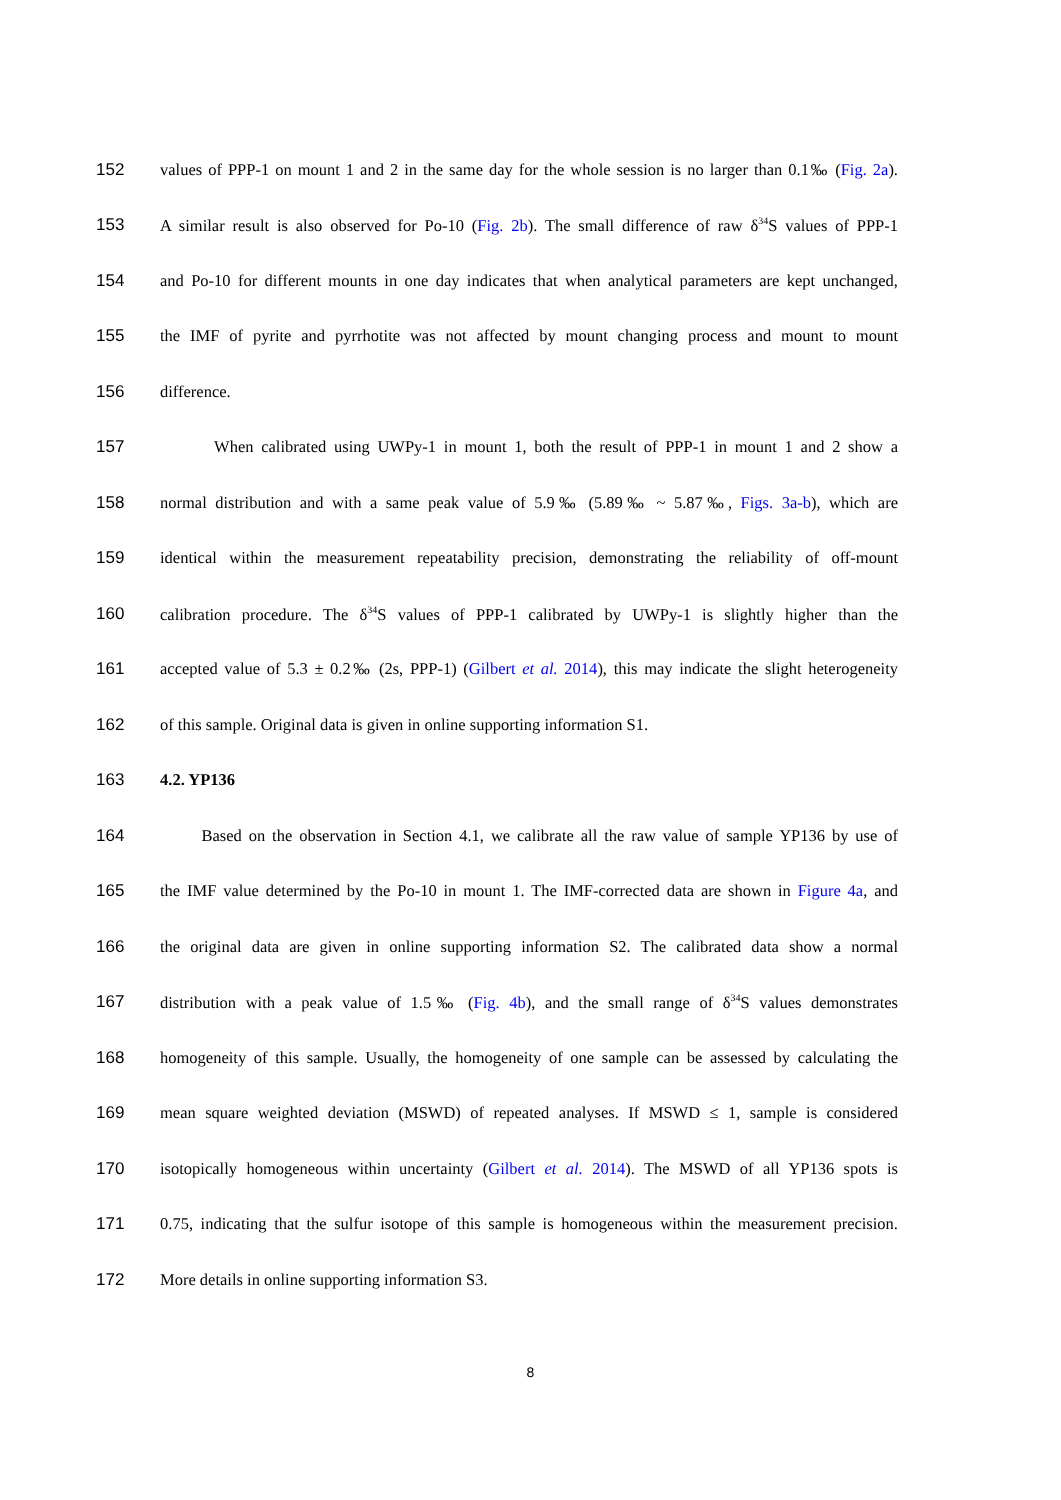152 values of PPP-1 on mount 1 and 2 in the same day for the whole session is no larger than 0.1‰ (Fig. 2a).
153 A similar result is also observed for Po-10 (Fig. 2b). The small difference of raw δ<sup>34</sup>S values of PPP-1
154 and Po-10 for different mounts in one day indicates that when analytical parameters are kept unchanged,
155 the IMF of pyrite and pyrrhotite was not affected by mount changing process and mount to mount
156 difference.
157 When calibrated using UWPy-1 in mount 1, both the result of PPP-1 in mount 1 and 2 show a
158 normal distribution and with a same peak value of 5.9‰ (5.89‰ ~ 5.87‰, Figs. 3a-b), which are
159 identical within the measurement repeatability precision, demonstrating the reliability of off-mount
160 calibration procedure. The δ<sup>34</sup>S values of PPP-1 calibrated by UWPy-1 is slightly higher than the
161 accepted value of 5.3 ± 0.2‰ (2s, PPP-1) (Gilbert et al. 2014), this may indicate the slight heterogeneity
162 of this sample. Original data is given in online supporting information S1.
163 4.2. YP136
164 Based on the observation in Section 4.1, we calibrate all the raw value of sample YP136 by use of
165 the IMF value determined by the Po-10 in mount 1. The IMF-corrected data are shown in Figure 4a, and
166 the original data are given in online supporting information S2. The calibrated data show a normal
167 distribution with a peak value of 1.5‰ (Fig. 4b), and the small range of δ<sup>34</sup>S values demonstrates
168 homogeneity of this sample. Usually, the homogeneity of one sample can be assessed by calculating the
169 mean square weighted deviation (MSWD) of repeated analyses. If MSWD ≤ 1, sample is considered
170 isotopically homogeneous within uncertainty (Gilbert et al. 2014). The MSWD of all YP136 spots is
171 0.75, indicating that the sulfur isotope of this sample is homogeneous within the measurement precision.
172 More details in online supporting information S3.
8